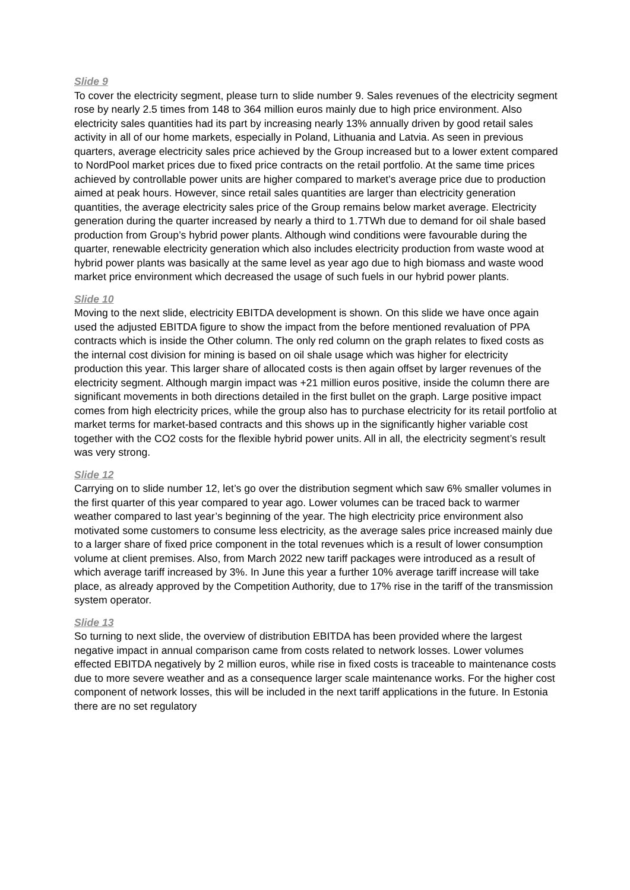Slide 9
To cover the electricity segment, please turn to slide number 9. Sales revenues of the electricity segment rose by nearly 2.5 times from 148 to 364 million euros mainly due to high price environment. Also electricity sales quantities had its part by increasing nearly 13% annually driven by good retail sales activity in all of our home markets, especially in Poland, Lithuania and Latvia. As seen in previous quarters, average electricity sales price achieved by the Group increased but to a lower extent compared to NordPool market prices due to fixed price contracts on the retail portfolio. At the same time prices achieved by controllable power units are higher compared to market’s average price due to production aimed at peak hours. However, since retail sales quantities are larger than electricity generation quantities, the average electricity sales price of the Group remains below market average. Electricity generation during the quarter increased by nearly a third to 1.7TWh due to demand for oil shale based production from Group’s hybrid power plants. Although wind conditions were favourable during the quarter, renewable electricity generation which also includes electricity production from waste wood at hybrid power plants was basically at the same level as year ago due to high biomass and waste wood market price environment which decreased the usage of such fuels in our hybrid power plants.
Slide 10
Moving to the next slide, electricity EBITDA development is shown. On this slide we have once again used the adjusted EBITDA figure to show the impact from the before mentioned revaluation of PPA contracts which is inside the Other column. The only red column on the graph relates to fixed costs as the internal cost division for mining is based on oil shale usage which was higher for electricity production this year. This larger share of allocated costs is then again offset by larger revenues of the electricity segment. Although margin impact was +21 million euros positive, inside the column there are significant movements in both directions detailed in the first bullet on the graph. Large positive impact comes from high electricity prices, while the group also has to purchase electricity for its retail portfolio at market terms for market-based contracts and this shows up in the significantly higher variable cost together with the CO2 costs for the flexible hybrid power units. All in all, the electricity segment’s result was very strong.
Slide 12
Carrying on to slide number 12, let’s go over the distribution segment which saw 6% smaller volumes in the first quarter of this year compared to year ago. Lower volumes can be traced back to warmer weather compared to last year’s beginning of the year. The high electricity price environment also motivated some customers to consume less electricity, as the average sales price increased mainly due to a larger share of fixed price component in the total revenues which is a result of lower consumption volume at client premises. Also, from March 2022 new tariff packages were introduced as a result of which average tariff increased by 3%. In June this year a further 10% average tariff increase will take place, as already approved by the Competition Authority, due to 17% rise in the tariff of the transmission system operator.
Slide 13
So turning to next slide, the overview of distribution EBITDA has been provided where the largest negative impact in annual comparison came from costs related to network losses. Lower volumes effected EBITDA negatively by 2 million euros, while rise in fixed costs is traceable to maintenance costs due to more severe weather and as a consequence larger scale maintenance works. For the higher cost component of network losses, this will be included in the next tariff applications in the future. In Estonia there are no set regulatory